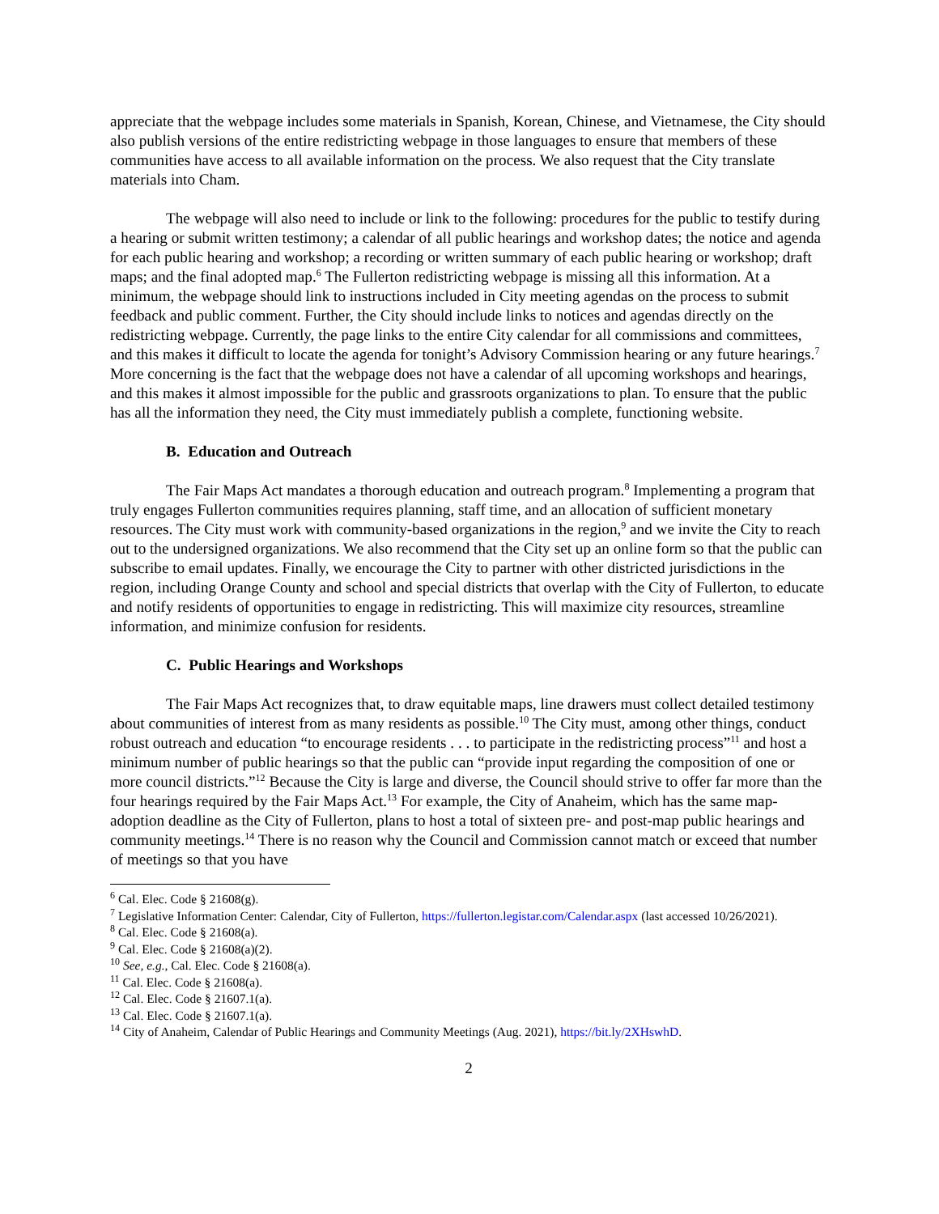appreciate that the webpage includes some materials in Spanish, Korean, Chinese, and Vietnamese, the City should also publish versions of the entire redistricting webpage in those languages to ensure that members of these communities have access to all available information on the process. We also request that the City translate materials into Cham.
The webpage will also need to include or link to the following: procedures for the public to testify during a hearing or submit written testimony; a calendar of all public hearings and workshop dates; the notice and agenda for each public hearing and workshop; a recording or written summary of each public hearing or workshop; draft maps; and the final adopted map.<sup>6</sup> The Fullerton redistricting webpage is missing all this information. At a minimum, the webpage should link to instructions included in City meeting agendas on the process to submit feedback and public comment. Further, the City should include links to notices and agendas directly on the redistricting webpage. Currently, the page links to the entire City calendar for all commissions and committees, and this makes it difficult to locate the agenda for tonight’s Advisory Commission hearing or any future hearings.<sup>7</sup> More concerning is the fact that the webpage does not have a calendar of all upcoming workshops and hearings, and this makes it almost impossible for the public and grassroots organizations to plan. To ensure that the public has all the information they need, the City must immediately publish a complete, functioning website.
B. Education and Outreach
The Fair Maps Act mandates a thorough education and outreach program.<sup>8</sup> Implementing a program that truly engages Fullerton communities requires planning, staff time, and an allocation of sufficient monetary resources. The City must work with community-based organizations in the region,<sup>9</sup> and we invite the City to reach out to the undersigned organizations. We also recommend that the City set up an online form so that the public can subscribe to email updates. Finally, we encourage the City to partner with other districted jurisdictions in the region, including Orange County and school and special districts that overlap with the City of Fullerton, to educate and notify residents of opportunities to engage in redistricting. This will maximize city resources, streamline information, and minimize confusion for residents.
C. Public Hearings and Workshops
The Fair Maps Act recognizes that, to draw equitable maps, line drawers must collect detailed testimony about communities of interest from as many residents as possible.<sup>10</sup> The City must, among other things, conduct robust outreach and education “to encourage residents . . . to participate in the redistricting process”<sup>11</sup> and host a minimum number of public hearings so that the public can “provide input regarding the composition of one or more council districts.”<sup>12</sup> Because the City is large and diverse, the Council should strive to offer far more than the four hearings required by the Fair Maps Act.<sup>13</sup> For example, the City of Anaheim, which has the same map-adoption deadline as the City of Fullerton, plans to host a total of sixteen pre- and post-map public hearings and community meetings.<sup>14</sup> There is no reason why the Council and Commission cannot match or exceed that number of meetings so that you have
<sup>6</sup> Cal. Elec. Code § 21608(g).
<sup>7</sup> Legislative Information Center: Calendar, City of Fullerton, https://fullerton.legistar.com/Calendar.aspx (last accessed 10/26/2021).
<sup>8</sup> Cal. Elec. Code § 21608(a).
<sup>9</sup> Cal. Elec. Code § 21608(a)(2).
<sup>10</sup> See, e.g., Cal. Elec. Code § 21608(a).
<sup>11</sup> Cal. Elec. Code § 21608(a).
<sup>12</sup> Cal. Elec. Code § 21607.1(a).
<sup>13</sup> Cal. Elec. Code § 21607.1(a).
<sup>14</sup> City of Anaheim, Calendar of Public Hearings and Community Meetings (Aug. 2021), https://bit.ly/2XHswhD.
2